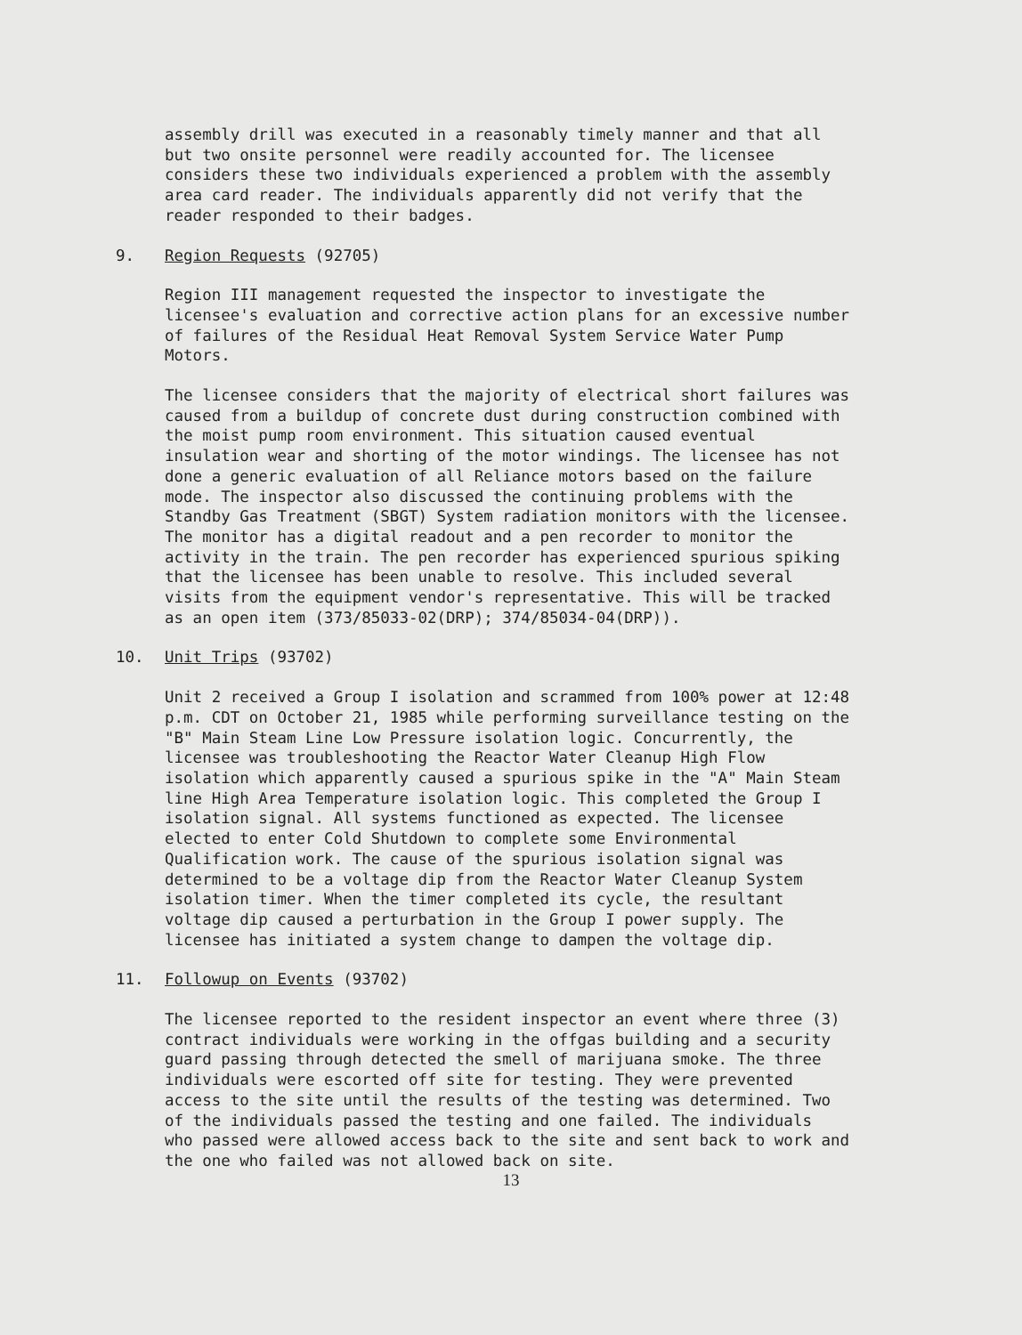assembly drill was executed in a reasonably timely manner and that all
but two onsite personnel were readily accounted for. The licensee
considers these two individuals experienced a problem with the assembly
area card reader. The individuals apparently did not verify that the
reader responded to their badges.
9. Region Requests (92705)
Region III management requested the inspector to investigate the
licensee's evaluation and corrective action plans for an excessive number
of failures of the Residual Heat Removal System Service Water Pump
Motors.
The licensee considers that the majority of electrical short failures was
caused from a buildup of concrete dust during construction combined with
the moist pump room environment. This situation caused eventual
insulation wear and shorting of the motor windings. The licensee has not
done a generic evaluation of all Reliance motors based on the failure
mode. The inspector also discussed the continuing problems with the
Standby Gas Treatment (SBGT) System radiation monitors with the licensee.
The monitor has a digital readout and a pen recorder to monitor the
activity in the train. The pen recorder has experienced spurious spiking
that the licensee has been unable to resolve. This included several
visits from the equipment vendor's representative. This will be tracked
as an open item (373/85033-02(DRP); 374/85034-04(DRP)).
10. Unit Trips (93702)
Unit 2 received a Group I isolation and scrammed from 100% power at 12:48
p.m. CDT on October 21, 1985 while performing surveillance testing on the
"B" Main Steam Line Low Pressure isolation logic. Concurrently, the
licensee was troubleshooting the Reactor Water Cleanup High Flow
isolation which apparently caused a spurious spike in the "A" Main Steam
line High Area Temperature isolation logic. This completed the Group I
isolation signal. All systems functioned as expected. The licensee
elected to enter Cold Shutdown to complete some Environmental
Qualification work. The cause of the spurious isolation signal was
determined to be a voltage dip from the Reactor Water Cleanup System
isolation timer. When the timer completed its cycle, the resultant
voltage dip caused a perturbation in the Group I power supply. The
licensee has initiated a system change to dampen the voltage dip.
11. Followup on Events (93702)
The licensee reported to the resident inspector an event where three (3)
contract individuals were working in the offgas building and a security
guard passing through detected the smell of marijuana smoke. The three
individuals were escorted off site for testing. They were prevented
access to the site until the results of the testing was determined. Two
of the individuals passed the testing and one failed. The individuals
who passed were allowed access back to the site and sent back to work and
the one who failed was not allowed back on site.
13